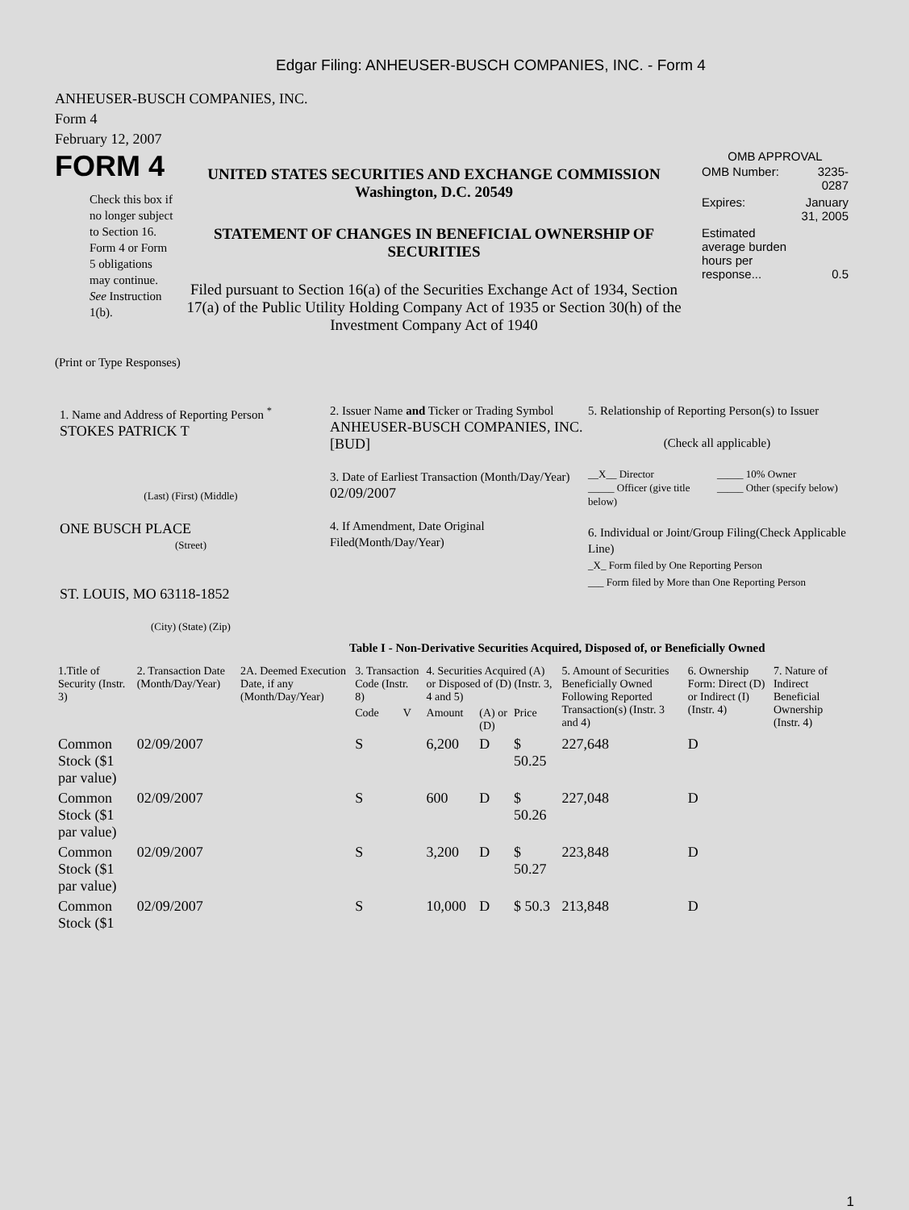Edgar Filing: ANHEUSER-BUSCH COMPANIES, INC. - Form 4
ANHEUSER-BUSCH COMPANIES, INC.
Form 4
February 12, 2007
FORM 4
Check this box if no longer subject to Section 16. Form 4 or Form 5 obligations may continue. See Instruction 1(b).
UNITED STATES SECURITIES AND EXCHANGE COMMISSION
Washington, D.C. 20549
STATEMENT OF CHANGES IN BENEFICIAL OWNERSHIP OF SECURITIES
Filed pursuant to Section 16(a) of the Securities Exchange Act of 1934, Section 17(a) of the Public Utility Holding Company Act of 1935 or Section 30(h) of the Investment Company Act of 1940
OMB APPROVAL
| OMB Number: | 3235-0287 |
| Expires: | January 31, 2005 |
| Estimated average burden hours per response... | 0.5 |
(Print or Type Responses)
1. Name and Address of Reporting Person <sup>*</sup>
STOKES PATRICK T
(Last) (First) (Middle)
ONE BUSCH PLACE
(Street)
ST. LOUIS, MO 63118-1852
(City) (State) (Zip)
2. Issuer Name and Ticker or Trading Symbol
ANHEUSER-BUSCH COMPANIES, INC. [BUD]
3. Date of Earliest Transaction (Month/Day/Year)
02/09/2007
4. If Amendment, Date Original Filed(Month/Day/Year)
5. Relationship of Reporting Person(s) to Issuer
(Check all applicable)
__X__ Director
_____ Officer (give title below)
_____ 10% Owner
_____ Other (specify below)
6. Individual or Joint/Group Filing(Check Applicable Line)
_X_ Form filed by One Reporting Person
___ Form filed by More than One Reporting Person
Table I - Non-Derivative Securities Acquired, Disposed of, or Beneficially Owned
| 1.Title of Security (Instr. 3) | 2. Transaction Date (Month/Day/Year) | 2A. Deemed Execution Date, if any (Month/Day/Year) | 3. Transaction Code (Instr. 8) | | 4. Securities Acquired (A) or Disposed of (D) (Instr. 3, 4 and 5) | | | 5. Amount of Securities Beneficially Owned Following Reported Transaction(s) (Instr. 3 and 4) | 6. Ownership Form: Direct (D) or Indirect (I) (Instr. 4) | 7. Nature of Indirect Beneficial Ownership (Instr. 4) |
| --- | --- | --- | --- | --- | --- | --- | --- | --- | --- | --- |
| | | | Code | V | Amount | (A) or (D) | Price | | | |
| Common Stock ($1 par value) | 02/09/2007 | | S | | 6,200 | D | $ 50.25 | 227,648 | D | |
| Common Stock ($1 par value) | 02/09/2007 | | S | | 600 | D | $ 50.26 | 227,048 | D | |
| Common Stock ($1 par value) | 02/09/2007 | | S | | 3,200 | D | $ 50.27 | 223,848 | D | |
| Common Stock ($1 | 02/09/2007 | | S | | 10,000 | D | $ 50.3 | 213,848 | D | |
1